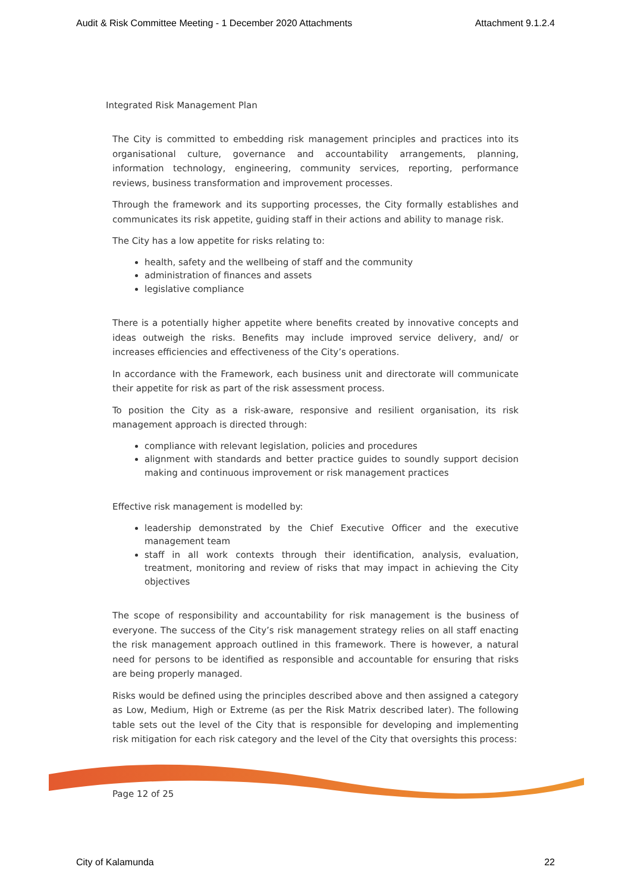Audit & Risk Committee Meeting - 1 December 2020 Attachments Attachment 9.1.2.4
Integrated Risk Management Plan
The City is committed to embedding risk management principles and practices into its organisational culture, governance and accountability arrangements, planning, information technology, engineering, community services, reporting, performance reviews, business transformation and improvement processes.
Through the framework and its supporting processes, the City formally establishes and communicates its risk appetite, guiding staff in their actions and ability to manage risk.
The City has a low appetite for risks relating to:
health, safety and the wellbeing of staff and the community
administration of finances and assets
legislative compliance
There is a potentially higher appetite where benefits created by innovative concepts and ideas outweigh the risks. Benefits may include improved service delivery, and/ or increases efficiencies and effectiveness of the City’s operations.
In accordance with the Framework, each business unit and directorate will communicate their appetite for risk as part of the risk assessment process.
To position the City as a risk-aware, responsive and resilient organisation, its risk management approach is directed through:
compliance with relevant legislation, policies and procedures
alignment with standards and better practice guides to soundly support decision making and continuous improvement or risk management practices
Effective risk management is modelled by:
leadership demonstrated by the Chief Executive Officer and the executive management team
staff in all work contexts through their identification, analysis, evaluation, treatment, monitoring and review of risks that may impact in achieving the City objectives
The scope of responsibility and accountability for risk management is the business of everyone. The success of the City’s risk management strategy relies on all staff enacting the risk management approach outlined in this framework. There is however, a natural need for persons to be identified as responsible and accountable for ensuring that risks are being properly managed.
Risks would be defined using the principles described above and then assigned a category as Low, Medium, High or Extreme (as per the Risk Matrix described later). The following table sets out the level of the City that is responsible for developing and implementing risk mitigation for each risk category and the level of the City that oversights this process:
Page 12 of 25
City of Kalamunda 22